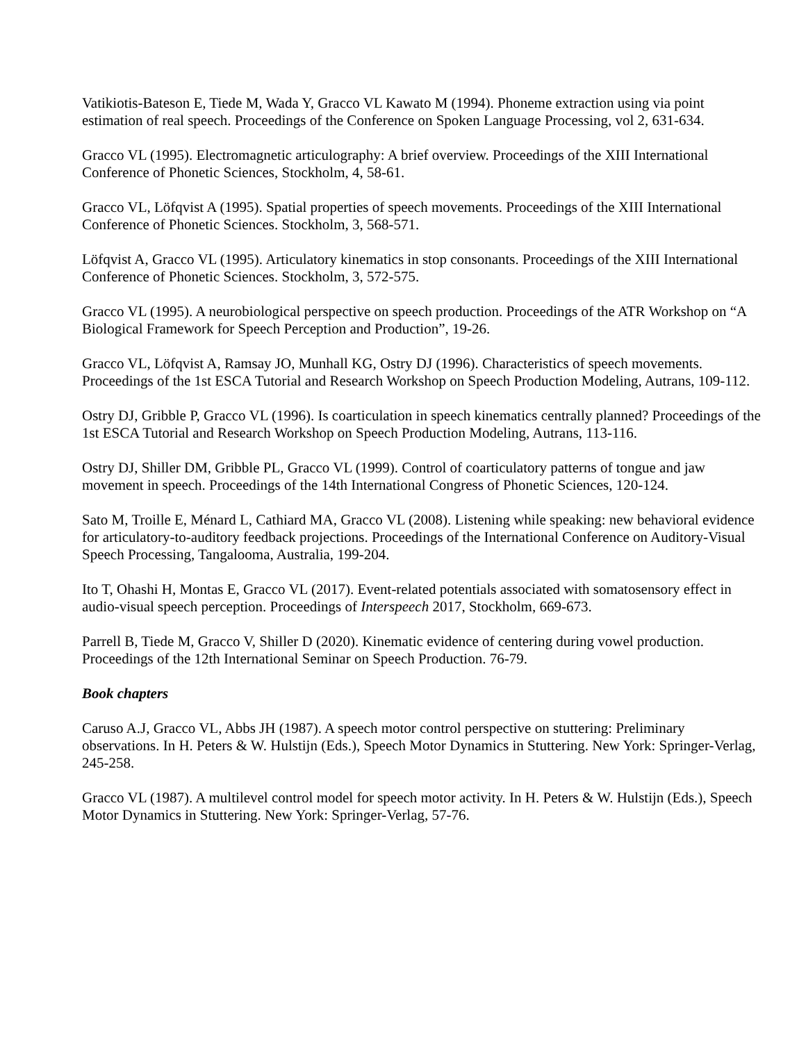Vatikiotis-Bateson E, Tiede M, Wada Y, Gracco VL Kawato M (1994). Phoneme extraction using via point estimation of real speech. Proceedings of the Conference on Spoken Language Processing, vol 2, 631-634.
Gracco VL (1995). Electromagnetic articulography: A brief overview. Proceedings of the XIII International Conference of Phonetic Sciences, Stockholm, 4, 58-61.
Gracco VL, Löfqvist A (1995). Spatial properties of speech movements. Proceedings of the XIII International Conference of Phonetic Sciences. Stockholm, 3, 568-571.
Löfqvist A, Gracco VL (1995). Articulatory kinematics in stop consonants. Proceedings of the XIII International Conference of Phonetic Sciences. Stockholm, 3, 572-575.
Gracco VL (1995). A neurobiological perspective on speech production. Proceedings of the ATR Workshop on “A Biological Framework for Speech Perception and Production”, 19-26.
Gracco VL, Löfqvist A, Ramsay JO, Munhall KG, Ostry DJ (1996). Characteristics of speech movements. Proceedings of the 1st ESCA Tutorial and Research Workshop on Speech Production Modeling, Autrans, 109-112.
Ostry DJ, Gribble P, Gracco VL (1996). Is coarticulation in speech kinematics centrally planned? Proceedings of the 1st ESCA Tutorial and Research Workshop on Speech Production Modeling, Autrans, 113-116.
Ostry DJ, Shiller DM, Gribble PL, Gracco VL (1999). Control of coarticulatory patterns of tongue and jaw movement in speech. Proceedings of the 14th International Congress of Phonetic Sciences, 120-124.
Sato M, Troille E, Ménard L, Cathiard MA, Gracco VL (2008). Listening while speaking: new behavioral evidence for articulatory-to-auditory feedback projections. Proceedings of the International Conference on Auditory-Visual Speech Processing, Tangalooma, Australia, 199-204.
Ito T, Ohashi H, Montas E, Gracco VL (2017). Event-related potentials associated with somatosensory effect in audio-visual speech perception. Proceedings of Interspeech 2017, Stockholm, 669-673.
Parrell B, Tiede M, Gracco V, Shiller D (2020). Kinematic evidence of centering during vowel production. Proceedings of the 12th International Seminar on Speech Production. 76-79.
Book chapters
Caruso A.J, Gracco VL, Abbs JH (1987). A speech motor control perspective on stuttering: Preliminary observations. In H. Peters & W. Hulstijn (Eds.), Speech Motor Dynamics in Stuttering. New York: Springer-Verlag, 245-258.
Gracco VL (1987). A multilevel control model for speech motor activity. In H. Peters & W. Hulstijn (Eds.), Speech Motor Dynamics in Stuttering. New York: Springer-Verlag, 57-76.